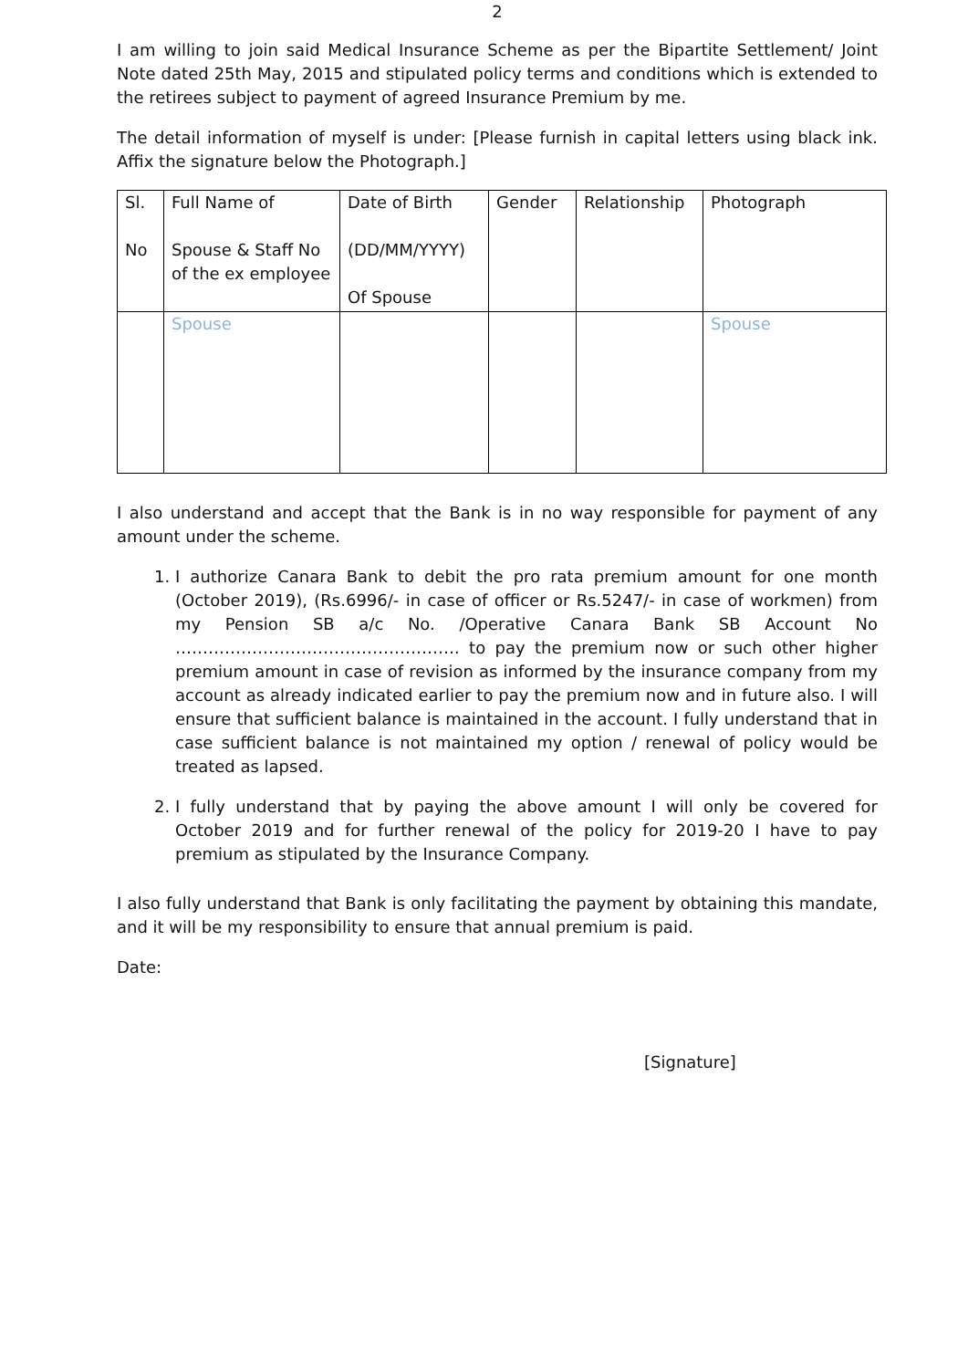2
I am willing to join said Medical Insurance Scheme as per the Bipartite Settlement/ Joint Note dated 25th May, 2015 and stipulated policy terms and conditions which is extended to the retirees subject to payment of agreed Insurance Premium by me.
The detail information of myself is under: [Please furnish in capital letters using black ink. Affix the signature below the Photograph.]
| Sl. No | Full Name of Spouse & Staff No of the ex employee | Date of Birth (DD/MM/YYYY) Of Spouse | Gender | Relationship | Photograph |
| | Spouse | | | | Spouse |
I also understand and accept that the Bank is in no way responsible for payment of any amount under the scheme.
1. I authorize Canara Bank to debit the pro rata premium amount for one month (October 2019), (Rs.6996/- in case of officer or Rs.5247/- in case of workmen) from my Pension SB a/c No. /Operative Canara Bank SB Account No ……………………………………………. to pay the premium now or such other higher premium amount in case of revision as informed by the insurance company from my account as already indicated earlier to pay the premium now and in future also. I will ensure that sufficient balance is maintained in the account. I fully understand that in case sufficient balance is not maintained my option / renewal of policy would be treated as lapsed.
2. I fully understand that by paying the above amount I will only be covered for October 2019 and for further renewal of the policy for 2019-20 I have to pay premium as stipulated by the Insurance Company.
I also fully understand that Bank is only facilitating the payment by obtaining this mandate, and it will be my responsibility to ensure that annual premium is paid.
Date:
[Signature]